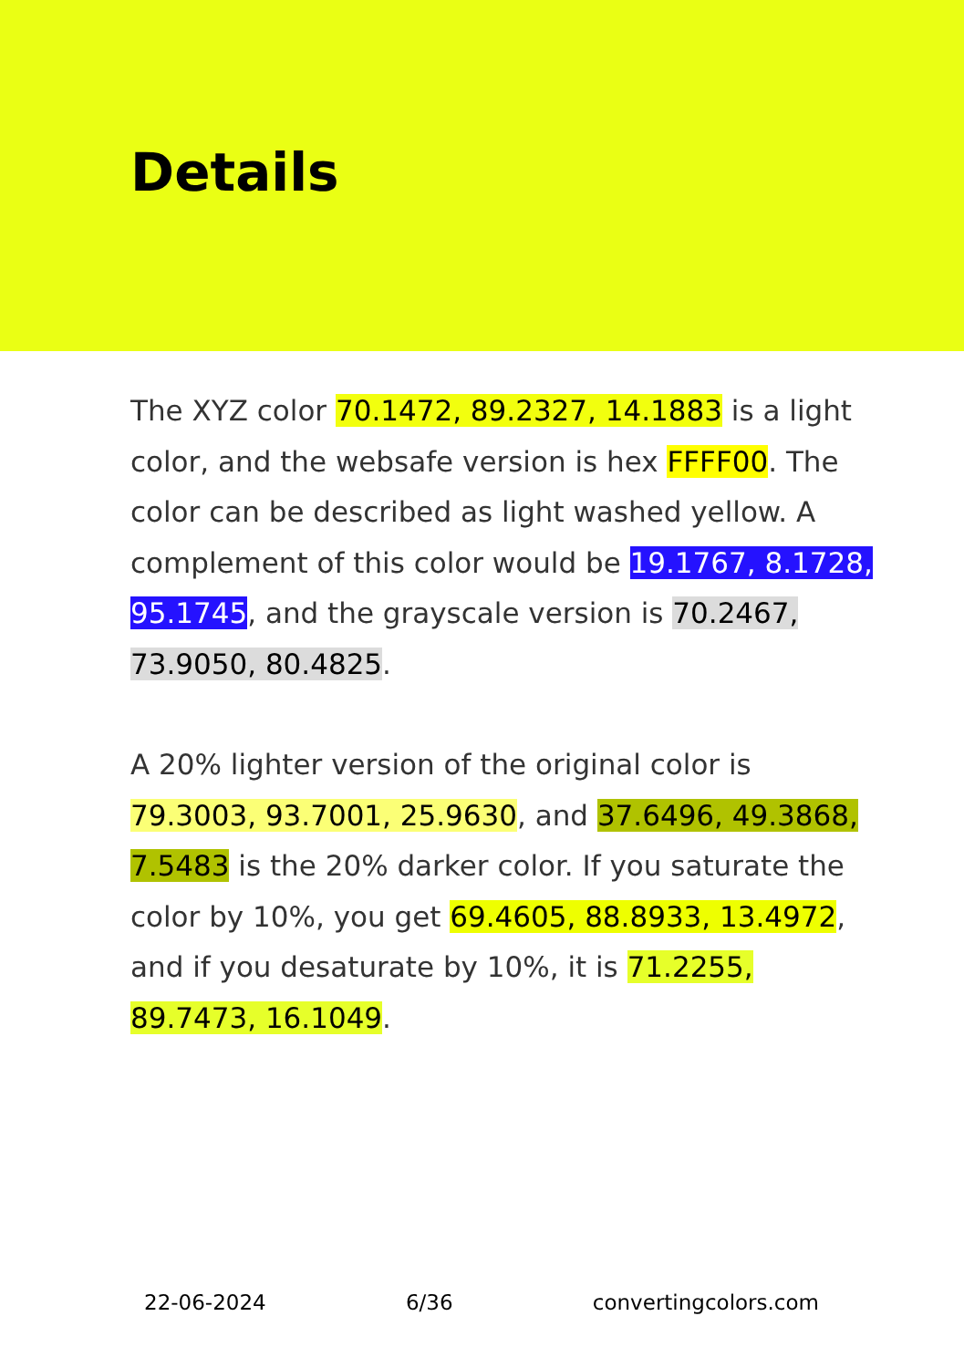Details
The XYZ color 70.1472, 89.2327, 14.1883 is a light color, and the websafe version is hex FFFF00. The color can be described as light washed yellow. A complement of this color would be 19.1767, 8.1728, 95.1745, and the grayscale version is 70.2467, 73.9050, 80.4825.
A 20% lighter version of the original color is 79.3003, 93.7001, 25.9630, and 37.6496, 49.3868, 7.5483 is the 20% darker color. If you saturate the color by 10%, you get 69.4605, 88.8933, 13.4972, and if you desaturate by 10%, it is 71.2255, 89.7473, 16.1049.
22-06-2024 6/36 convertingcolors.com